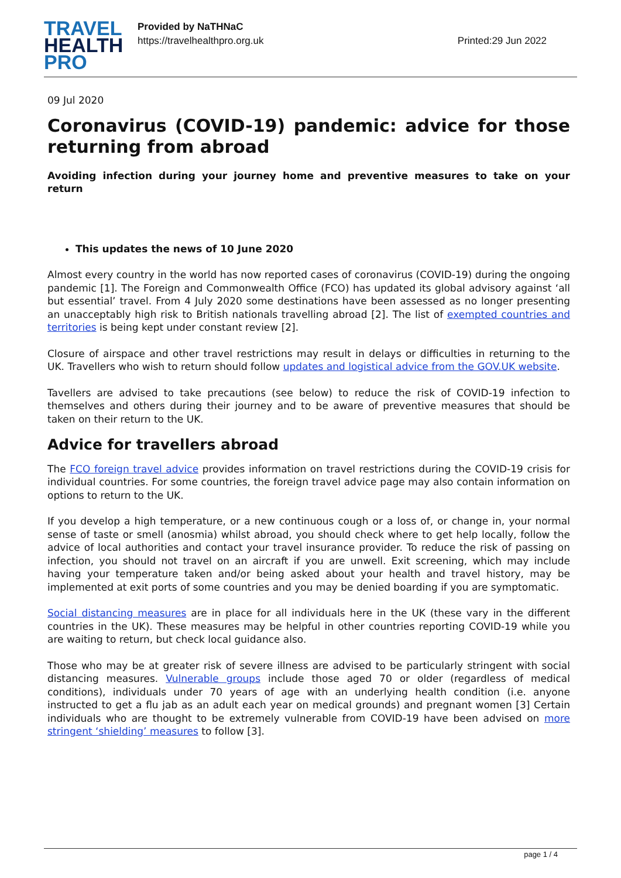TRAVEL
HEALTH
PRO
Provided by NaTHNaC
https://travelhealthpro.org.uk
Printed:29 Jun 2022
09 Jul 2020
Coronavirus (COVID-19) pandemic: advice for those returning from abroad
Avoiding infection during your journey home and preventive measures to take on your return
This updates the news of 10 June 2020
Almost every country in the world has now reported cases of coronavirus (COVID-19) during the ongoing pandemic [1]. The Foreign and Commonwealth Office (FCO) has updated its global advisory against ‘all but essential’ travel. From 4 July 2020 some destinations have been assessed as no longer presenting an unacceptably high risk to British nationals travelling abroad [2]. The list of exempted countries and territories is being kept under constant review [2].
Closure of airspace and other travel restrictions may result in delays or difficulties in returning to the UK. Travellers who wish to return should follow updates and logistical advice from the GOV.UK website.
Tavellers are advised to take precautions (see below) to reduce the risk of COVID-19 infection to themselves and others during their journey and to be aware of preventive measures that should be taken on their return to the UK.
Advice for travellers abroad
The FCO foreign travel advice provides information on travel restrictions during the COVID-19 crisis for individual countries. For some countries, the foreign travel advice page may also contain information on options to return to the UK.
If you develop a high temperature, or a new continuous cough or a loss of, or change in, your normal sense of taste or smell (anosmia) whilst abroad, you should check where to get help locally, follow the advice of local authorities and contact your travel insurance provider. To reduce the risk of passing on infection, you should not travel on an aircraft if you are unwell. Exit screening, which may include having your temperature taken and/or being asked about your health and travel history, may be implemented at exit ports of some countries and you may be denied boarding if you are symptomatic.
Social distancing measures are in place for all individuals here in the UK (these vary in the different countries in the UK). These measures may be helpful in other countries reporting COVID-19 while you are waiting to return, but check local guidance also.
Those who may be at greater risk of severe illness are advised to be particularly stringent with social distancing measures. Vulnerable groups include those aged 70 or older (regardless of medical conditions), individuals under 70 years of age with an underlying health condition (i.e. anyone instructed to get a flu jab as an adult each year on medical grounds) and pregnant women [3] Certain individuals who are thought to be extremely vulnerable from COVID-19 have been advised on more stringent ‘shielding’ measures to follow [3].
page 1 / 4